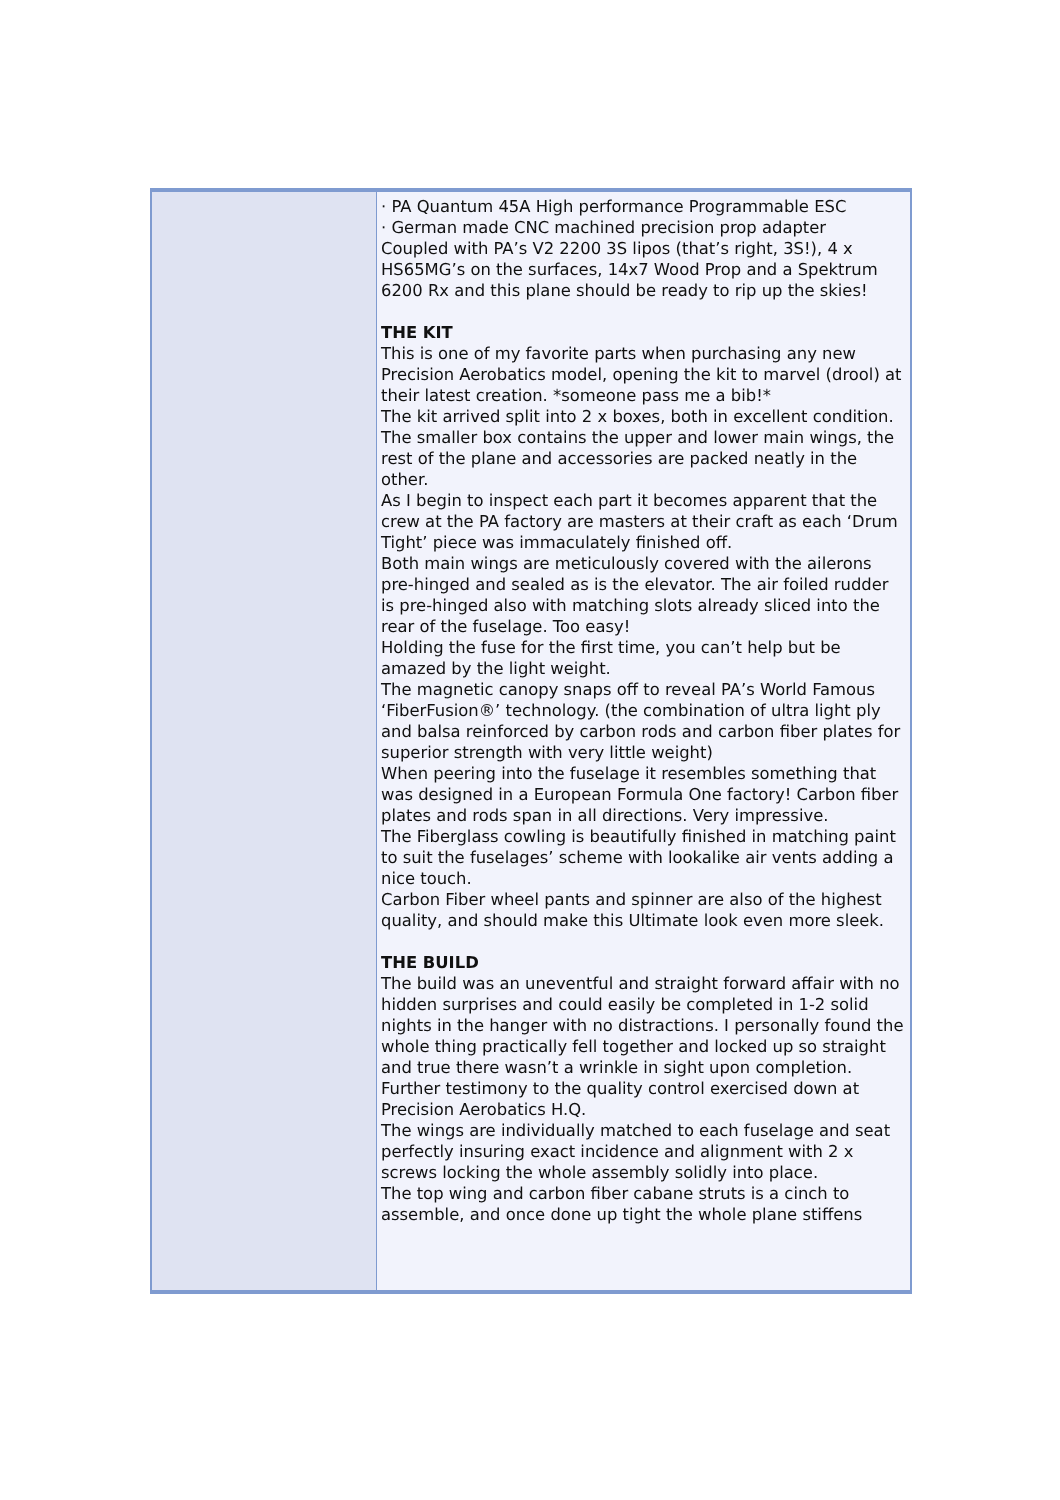| | · PA Quantum 45A High performance Programmable ESC · German made CNC machined precision prop adapter Coupled with PA’s V2 2200 3S lipos (that’s right, 3S!), 4 x HS65MG’s on the surfaces, 14x7 Wood Prop and a Spektrum 6200 Rx and this plane should be ready to rip up the skies! THE KIT This is one of my favorite parts when purchasing any new Precision Aerobatics model, opening the kit to marvel (drool) at their latest creation. *someone pass me a bib!* The kit arrived split into 2 x boxes, both in excellent condition. The smaller box contains the upper and lower main wings, the rest of the plane and accessories are packed neatly in the other. As I begin to inspect each part it becomes apparent that the crew at the PA factory are masters at their craft as each ‘Drum Tight’ piece was immaculately finished off. Both main wings are meticulously covered with the ailerons pre-hinged and sealed as is the elevator. The air foiled rudder is pre-hinged also with matching slots already sliced into the rear of the fuselage. Too easy! Holding the fuse for the first time, you can’t help but be amazed by the light weight. The magnetic canopy snaps off to reveal PA’s World Famous ‘FiberFusion®’ technology. (the combination of ultra light ply and balsa reinforced by carbon rods and carbon fiber plates for superior strength with very little weight) When peering into the fuselage it resembles something that was designed in a European Formula One factory! Carbon fiber plates and rods span in all directions. Very impressive. The Fiberglass cowling is beautifully finished in matching paint to suit the fuselages’ scheme with lookalike air vents adding a nice touch. Carbon Fiber wheel pants and spinner are also of the highest quality, and should make this Ultimate look even more sleek. THE BUILD The build was an uneventful and straight forward affair with no hidden surprises and could easily be completed in 1-2 solid nights in the hanger with no distractions. I personally found the whole thing practically fell together and locked up so straight and true there wasn’t a wrinkle in sight upon completion. Further testimony to the quality control exercised down at Precision Aerobatics H.Q. The wings are individually matched to each fuselage and seat perfectly insuring exact incidence and alignment with 2 x screws locking the whole assembly solidly into place. The top wing and carbon fiber cabane struts is a cinch to assemble, and once done up tight the whole plane stiffens |